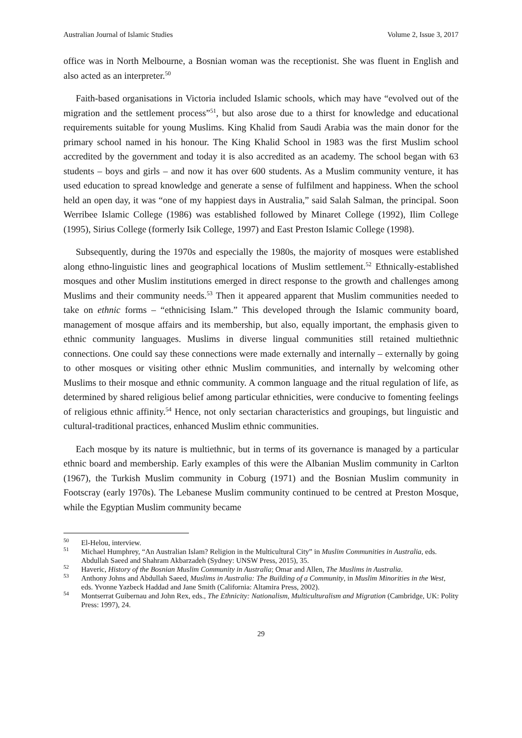Australian Journal of Islamic Studies Volume 2, Issue 3, 2017
office was in North Melbourne, a Bosnian woman was the receptionist. She was fluent in English and also acted as an interpreter.<sup>50</sup>
Faith-based organisations in Victoria included Islamic schools, which may have “evolved out of the migration and the settlement process”<sup>51</sup>, but also arose due to a thirst for knowledge and educational requirements suitable for young Muslims. King Khalid from Saudi Arabia was the main donor for the primary school named in his honour. The King Khalid School in 1983 was the first Muslim school accredited by the government and today it is also accredited as an academy. The school began with 63 students – boys and girls – and now it has over 600 students. As a Muslim community venture, it has used education to spread knowledge and generate a sense of fulfilment and happiness. When the school held an open day, it was “one of my happiest days in Australia,” said Salah Salman, the principal. Soon Werribee Islamic College (1986) was established followed by Minaret College (1992), Ilim College (1995), Sirius College (formerly Isik College, 1997) and East Preston Islamic College (1998).
Subsequently, during the 1970s and especially the 1980s, the majority of mosques were established along ethno-linguistic lines and geographical locations of Muslim settlement.<sup>52</sup> Ethnically-established mosques and other Muslim institutions emerged in direct response to the growth and challenges among Muslims and their community needs.<sup>53</sup> Then it appeared apparent that Muslim communities needed to take on ethnic forms – “ethnicising Islam.” This developed through the Islamic community board, management of mosque affairs and its membership, but also, equally important, the emphasis given to ethnic community languages. Muslims in diverse lingual communities still retained multiethnic connections. One could say these connections were made externally and internally – externally by going to other mosques or visiting other ethnic Muslim communities, and internally by welcoming other Muslims to their mosque and ethnic community. A common language and the ritual regulation of life, as determined by shared religious belief among particular ethnicities, were conducive to fomenting feelings of religious ethnic affinity.<sup>54</sup> Hence, not only sectarian characteristics and groupings, but linguistic and cultural-traditional practices, enhanced Muslim ethnic communities.
Each mosque by its nature is multiethnic, but in terms of its governance is managed by a particular ethnic board and membership. Early examples of this were the Albanian Muslim community in Carlton (1967), the Turkish Muslim community in Coburg (1971) and the Bosnian Muslim community in Footscray (early 1970s). The Lebanese Muslim community continued to be centred at Preston Mosque, while the Egyptian Muslim community became
<sup>50</sup> El-Helou, interview.
<sup>51</sup> Michael Humphrey, “An Australian Islam? Religion in the Multicultural City” in Muslim Communities in Australia, eds. Abdullah Saeed and Shahram Akbarzadeh (Sydney: UNSW Press, 2015), 35.
<sup>52</sup> Haveric, History of the Bosnian Muslim Community in Australia; Omar and Allen, The Muslims in Australia.
<sup>53</sup> Anthony Johns and Abdullah Saeed, Muslims in Australia: The Building of a Community, in Muslim Minorities in the West, eds. Yvonne Yazbeck Haddad and Jane Smith (California: Altamira Press, 2002).
<sup>54</sup> Montserrat Guibernau and John Rex, eds., The Ethnicity: Nationalism, Multiculturalism and Migration (Cambridge, UK: Polity Press: 1997), 24.
29